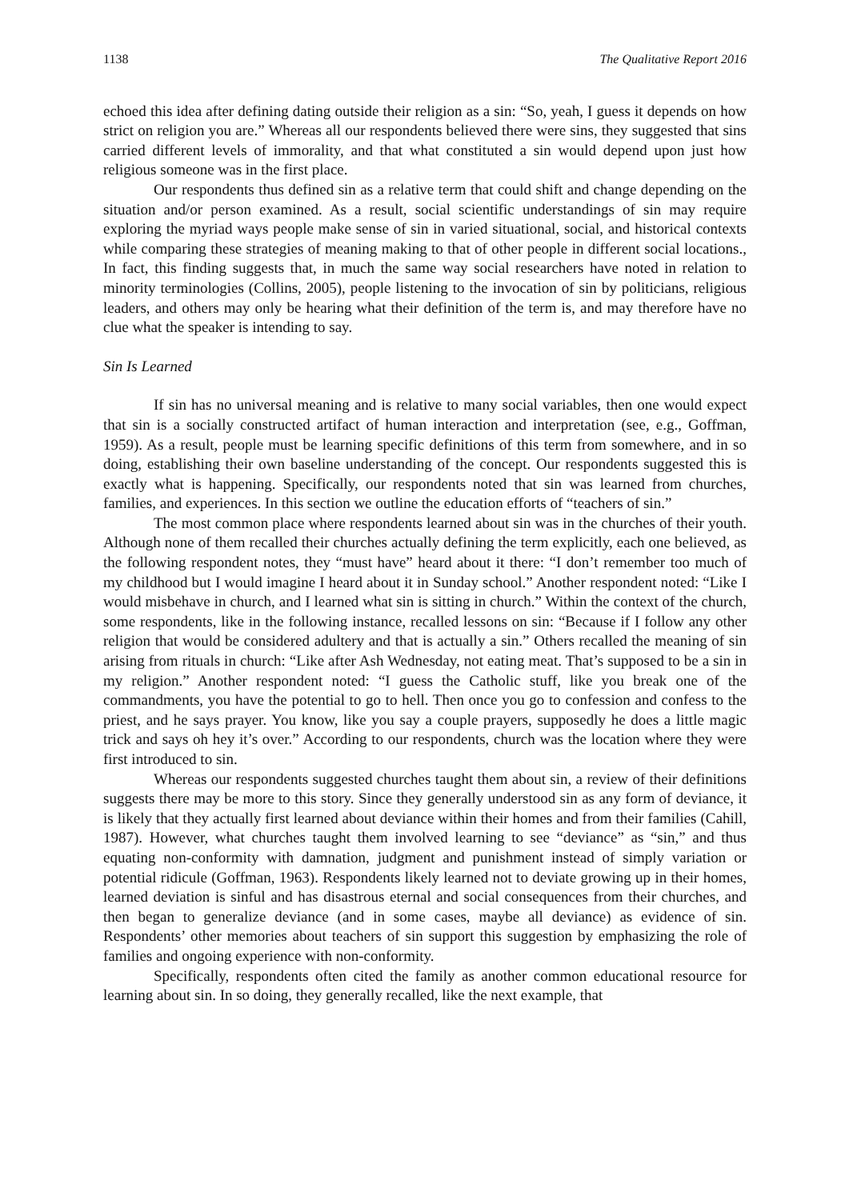1138 The Qualitative Report 2016
echoed this idea after defining dating outside their religion as a sin: “So, yeah, I guess it depends on how strict on religion you are.” Whereas all our respondents believed there were sins, they suggested that sins carried different levels of immorality, and that what constituted a sin would depend upon just how religious someone was in the first place.
Our respondents thus defined sin as a relative term that could shift and change depending on the situation and/or person examined. As a result, social scientific understandings of sin may require exploring the myriad ways people make sense of sin in varied situational, social, and historical contexts while comparing these strategies of meaning making to that of other people in different social locations., In fact, this finding suggests that, in much the same way social researchers have noted in relation to minority terminologies (Collins, 2005), people listening to the invocation of sin by politicians, religious leaders, and others may only be hearing what their definition of the term is, and may therefore have no clue what the speaker is intending to say.
Sin Is Learned
If sin has no universal meaning and is relative to many social variables, then one would expect that sin is a socially constructed artifact of human interaction and interpretation (see, e.g., Goffman, 1959). As a result, people must be learning specific definitions of this term from somewhere, and in so doing, establishing their own baseline understanding of the concept. Our respondents suggested this is exactly what is happening. Specifically, our respondents noted that sin was learned from churches, families, and experiences. In this section we outline the education efforts of “teachers of sin.”
The most common place where respondents learned about sin was in the churches of their youth. Although none of them recalled their churches actually defining the term explicitly, each one believed, as the following respondent notes, they “must have” heard about it there: “I don’t remember too much of my childhood but I would imagine I heard about it in Sunday school.” Another respondent noted: “Like I would misbehave in church, and I learned what sin is sitting in church.” Within the context of the church, some respondents, like in the following instance, recalled lessons on sin: “Because if I follow any other religion that would be considered adultery and that is actually a sin.” Others recalled the meaning of sin arising from rituals in church: “Like after Ash Wednesday, not eating meat. That’s supposed to be a sin in my religion.” Another respondent noted: “I guess the Catholic stuff, like you break one of the commandments, you have the potential to go to hell. Then once you go to confession and confess to the priest, and he says prayer. You know, like you say a couple prayers, supposedly he does a little magic trick and says oh hey it’s over.” According to our respondents, church was the location where they were first introduced to sin.
Whereas our respondents suggested churches taught them about sin, a review of their definitions suggests there may be more to this story. Since they generally understood sin as any form of deviance, it is likely that they actually first learned about deviance within their homes and from their families (Cahill, 1987). However, what churches taught them involved learning to see “deviance” as “sin,” and thus equating non-conformity with damnation, judgment and punishment instead of simply variation or potential ridicule (Goffman, 1963). Respondents likely learned not to deviate growing up in their homes, learned deviation is sinful and has disastrous eternal and social consequences from their churches, and then began to generalize deviance (and in some cases, maybe all deviance) as evidence of sin. Respondents’ other memories about teachers of sin support this suggestion by emphasizing the role of families and ongoing experience with non-conformity.
Specifically, respondents often cited the family as another common educational resource for learning about sin. In so doing, they generally recalled, like the next example, that